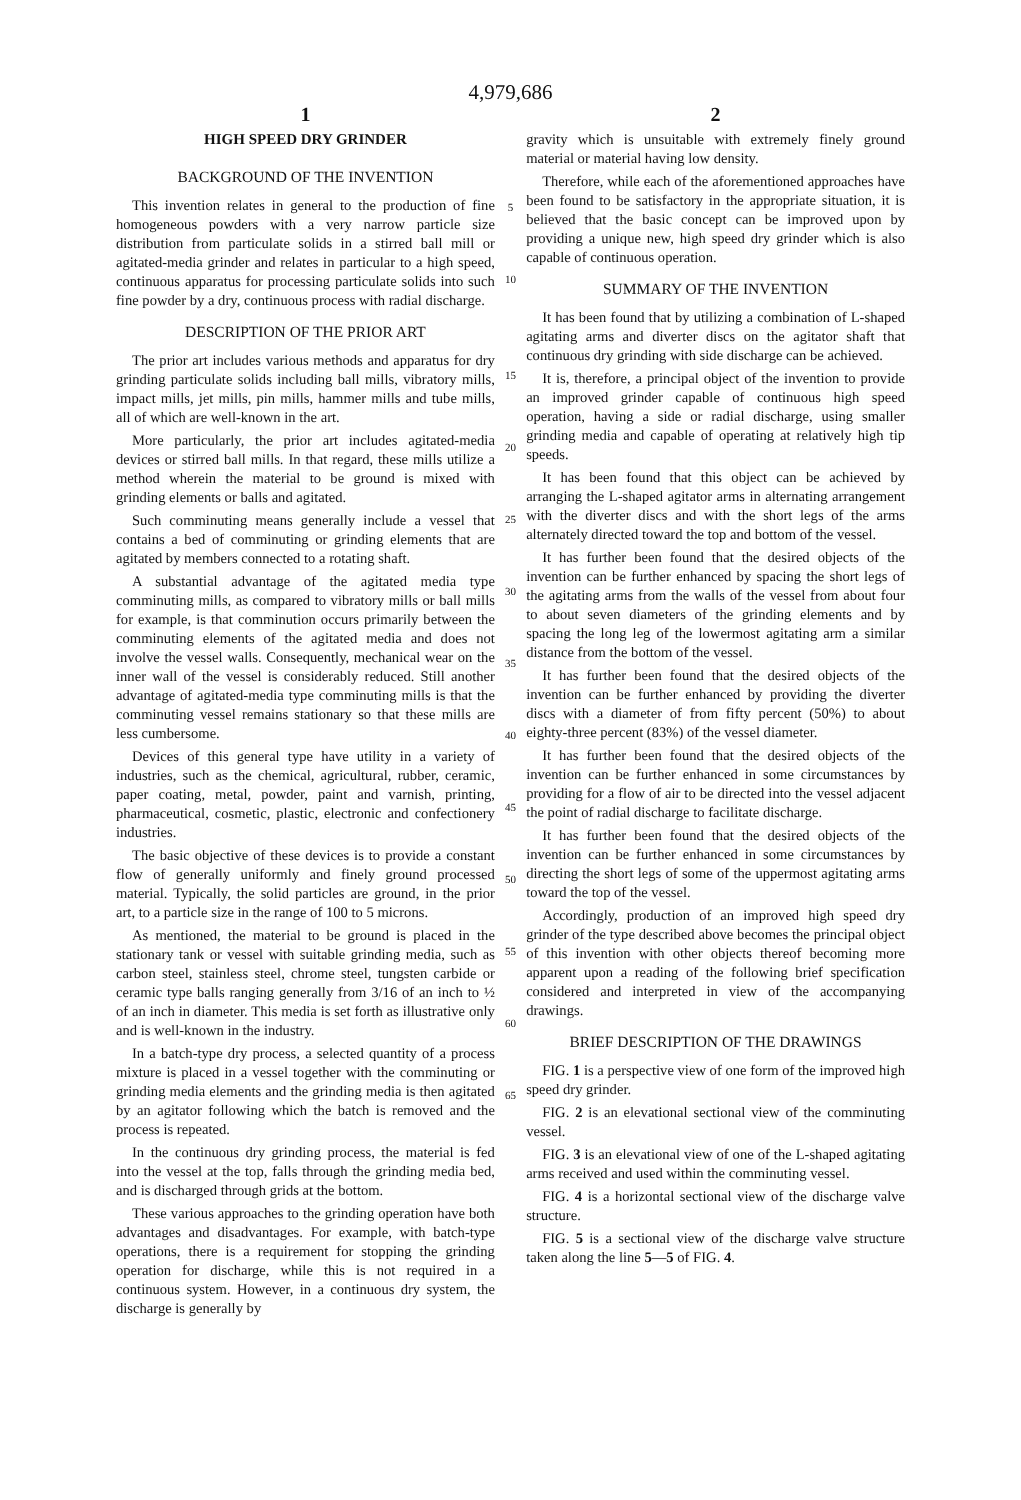4,979,686
1
HIGH SPEED DRY GRINDER
BACKGROUND OF THE INVENTION
This invention relates in general to the production of fine homogeneous powders with a very narrow particle size distribution from particulate solids in a stirred ball mill or agitated-media grinder and relates in particular to a high speed, continuous apparatus for processing particulate solids into such fine powder by a dry, continuous process with radial discharge.
DESCRIPTION OF THE PRIOR ART
The prior art includes various methods and apparatus for dry grinding particulate solids including ball mills, vibratory mills, impact mills, jet mills, pin mills, hammer mills and tube mills, all of which are well-known in the art.
More particularly, the prior art includes agitated-media devices or stirred ball mills. In that regard, these mills utilize a method wherein the material to be ground is mixed with grinding elements or balls and agitated.
Such comminuting means generally include a vessel that contains a bed of comminuting or grinding elements that are agitated by members connected to a rotating shaft.
A substantial advantage of the agitated media type comminuting mills, as compared to vibratory mills or ball mills for example, is that comminution occurs primarily between the comminuting elements of the agitated media and does not involve the vessel walls. Consequently, mechanical wear on the inner wall of the vessel is considerably reduced. Still another advantage of agitated-media type comminuting mills is that the comminuting vessel remains stationary so that these mills are less cumbersome.
Devices of this general type have utility in a variety of industries, such as the chemical, agricultural, rubber, ceramic, paper coating, metal, powder, paint and varnish, printing, pharmaceutical, cosmetic, plastic, electronic and confectionery industries.
The basic objective of these devices is to provide a constant flow of generally uniformly and finely ground processed material. Typically, the solid particles are ground, in the prior art, to a particle size in the range of 100 to 5 microns.
As mentioned, the material to be ground is placed in the stationary tank or vessel with suitable grinding media, such as carbon steel, stainless steel, chrome steel, tungsten carbide or ceramic type balls ranging generally from 3/16 of an inch to ½ of an inch in diameter. This media is set forth as illustrative only and is well-known in the industry.
In a batch-type dry process, a selected quantity of a process mixture is placed in a vessel together with the comminuting or grinding media elements and the grinding media is then agitated by an agitator following which the batch is removed and the process is repeated.
In the continuous dry grinding process, the material is fed into the vessel at the top, falls through the grinding media bed, and is discharged through grids at the bottom.
These various approaches to the grinding operation have both advantages and disadvantages. For example, with batch-type operations, there is a requirement for stopping the grinding operation for discharge, while this is not required in a continuous system. However, in a continuous dry system, the discharge is generally by
5
10
15
20
25
30
35
40
45
50
55
60
65
2
gravity which is unsuitable with extremely finely ground material or material having low density.
Therefore, while each of the aforementioned approaches have been found to be satisfactory in the appropriate situation, it is believed that the basic concept can be improved upon by providing a unique new, high speed dry grinder which is also capable of continuous operation.
SUMMARY OF THE INVENTION
It has been found that by utilizing a combination of L-shaped agitating arms and diverter discs on the agitator shaft that continuous dry grinding with side discharge can be achieved.
It is, therefore, a principal object of the invention to provide an improved grinder capable of continuous high speed operation, having a side or radial discharge, using smaller grinding media and capable of operating at relatively high tip speeds.
It has been found that this object can be achieved by arranging the L-shaped agitator arms in alternating arrangement with the diverter discs and with the short legs of the arms alternately directed toward the top and bottom of the vessel.
It has further been found that the desired objects of the invention can be further enhanced by spacing the short legs of the agitating arms from the walls of the vessel from about four to about seven diameters of the grinding elements and by spacing the long leg of the lowermost agitating arm a similar distance from the bottom of the vessel.
It has further been found that the desired objects of the invention can be further enhanced by providing the diverter discs with a diameter of from fifty percent (50%) to about eighty-three percent (83%) of the vessel diameter.
It has further been found that the desired objects of the invention can be further enhanced in some circumstances by providing for a flow of air to be directed into the vessel adjacent the point of radial discharge to facilitate discharge.
It has further been found that the desired objects of the invention can be further enhanced in some circumstances by directing the short legs of some of the uppermost agitating arms toward the top of the vessel.
Accordingly, production of an improved high speed dry grinder of the type described above becomes the principal object of this invention with other objects thereof becoming more apparent upon a reading of the following brief specification considered and interpreted in view of the accompanying drawings.
BRIEF DESCRIPTION OF THE DRAWINGS
FIG. 1 is a perspective view of one form of the improved high speed dry grinder.
FIG. 2 is an elevational sectional view of the comminuting vessel.
FIG. 3 is an elevational view of one of the L-shaped agitating arms received and used within the comminuting vessel.
FIG. 4 is a horizontal sectional view of the discharge valve structure.
FIG. 5 is a sectional view of the discharge valve structure taken along the line 5—5 of FIG. 4.